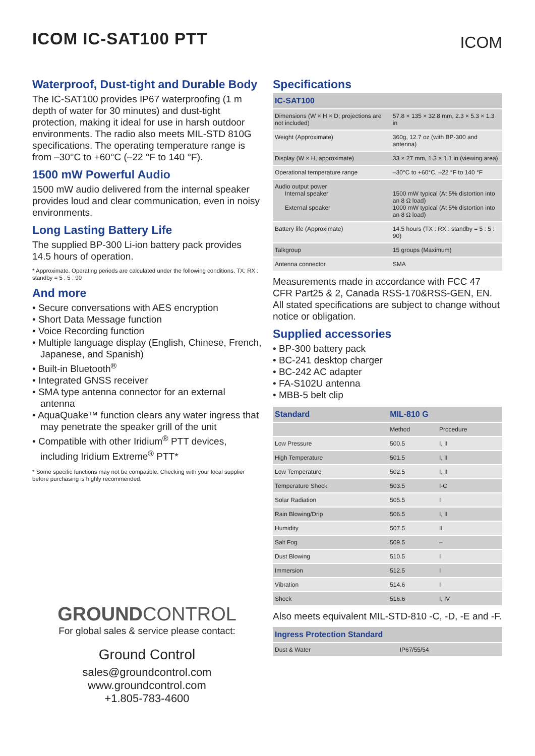ICOM IC-SAT100 PTT
ICOM
Waterproof, Dust-tight and Durable Body
The IC-SAT100 provides IP67 waterproofing (1 m depth of water for 30 minutes) and dust-tight protection, making it ideal for use in harsh outdoor environments. The radio also meets MIL-STD 810G specifications. The operating temperature range is from –30°C to +60°C (–22 °F to 140 °F).
1500 mW Powerful Audio
1500 mW audio delivered from the internal speaker provides loud and clear communication, even in noisy environments.
Long Lasting Battery Life
The supplied BP-300 Li-ion battery pack provides 14.5 hours of operation.
* Approximate. Operating periods are calculated under the following conditions. TX: RX : standby = 5 : 5 : 90
And more
• Secure conversations with AES encryption
• Short Data Message function
• Voice Recording function
• Multiple language display (English, Chinese, French, Japanese, and Spanish)
• Built-in Bluetooth<sup>®</sup>
• Integrated GNSS receiver
• SMA type antenna connector for an external antenna
• AquaQuake™ function clears any water ingress that may penetrate the speaker grill of the unit
• Compatible with other Iridium<sup>®</sup> PTT devices, including Iridium Extreme<sup>®</sup> PTT*
* Some specific functions may not be compatible. Checking with your local supplier before purchasing is highly recommended.
GROUNDCONTROL
For global sales & service please contact:
Ground Control
sales@groundcontrol.com
www.groundcontrol.com
+1.805-783-4600
Specifications
| IC-SAT100 | |
| --- | --- |
| Dimensions (W × H × D; projections are not included) | 57.8 × 135 × 32.8 mm, 2.3 × 5.3 × 1.3 in |
| Weight (Approximate) | 360g, 12.7 oz (with BP-300 and antenna) |
| Display (W × H, approximate) | 33 × 27 mm, 1.3 × 1.1 in (viewing area) |
| Operational temperature range | –30°C to +60°C, –22 °F to 140 °F |
| Audio output power Internal speaker External speaker | 1500 mW typical (At 5% distortion into an 8 Ω load) 1000 mW typical (At 5% distortion into an 8 Ω load) |
| Battery life (Approximate) | 14.5 hours (TX : RX : standby = 5 : 5 : 90) |
| Talkgroup | 15 groups (Maximum) |
| Antenna connector | SMA |
Measurements made in accordance with FCC 47 CFR Part25 & 2, Canada RSS-170&RSS-GEN, EN. All stated specifications are subject to change without notice or obligation.
Supplied accessories
• BP-300 battery pack
• BC-241 desktop charger
• BC-242 AC adapter
• FA-S102U antenna
• MBB-5 belt clip
| Standard | MIL-810 G | |
| --- | --- | --- |
| | Method | Procedure |
| Low Pressure | 500.5 | I, II |
| High Temperature | 501.5 | I, II |
| Low Temperature | 502.5 | I, II |
| Temperature Shock | 503.5 | I-C |
| Solar Radiation | 505.5 | I |
| Rain Blowing/Drip | 506.5 | I, II |
| Humidity | 507.5 | II |
| Salt Fog | 509.5 | – |
| Dust Blowing | 510.5 | I |
| Immersion | 512.5 | I |
| Vibration | 514.6 | I |
| Shock | 516.6 | I, IV |
Also meets equivalent MIL-STD-810 -C, -D, -E and -F.
| Ingress Protection Standard | |
| --- | --- |
| Dust & Water | IP67/55/54 |